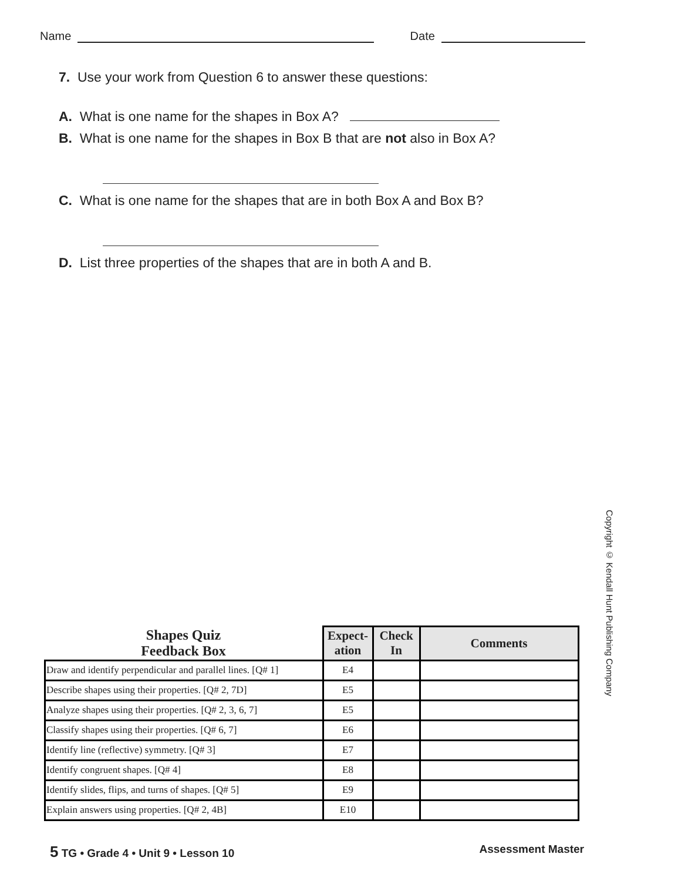Name Date
7. Use your work from Question 6 to answer these questions:
A. What is one name for the shapes in Box A?
B. What is one name for the shapes in Box B that are not also in Box A?
C. What is one name for the shapes that are in both Box A and Box B?
D. List three properties of the shapes that are in both A and B.
Copyright © Kendall Hunt Publishing Company
| Shapes Quiz Feedback Box | Expect- ation | Check In | Comments |
| --- | --- | --- | --- |
| Draw and identify perpendicular and parallel lines. [Q# 1] | E4 | | |
| Describe shapes using their properties. [Q# 2, 7D] | E5 | | |
| Analyze shapes using their properties. [Q# 2, 3, 6, 7] | E5 | | |
| Classify shapes using their properties. [Q# 6, 7] | E6 | | |
| Identify line (reflective) symmetry. [Q# 3] | E7 | | |
| Identify congruent shapes. [Q# 4] | E8 | | |
| Identify slides, flips, and turns of shapes. [Q# 5] | E9 | | |
| Explain answers using properties. [Q# 2, 4B] | E10 | | |
5 TG • Grade 4 • Unit 9 • Lesson 10 Assessment Master